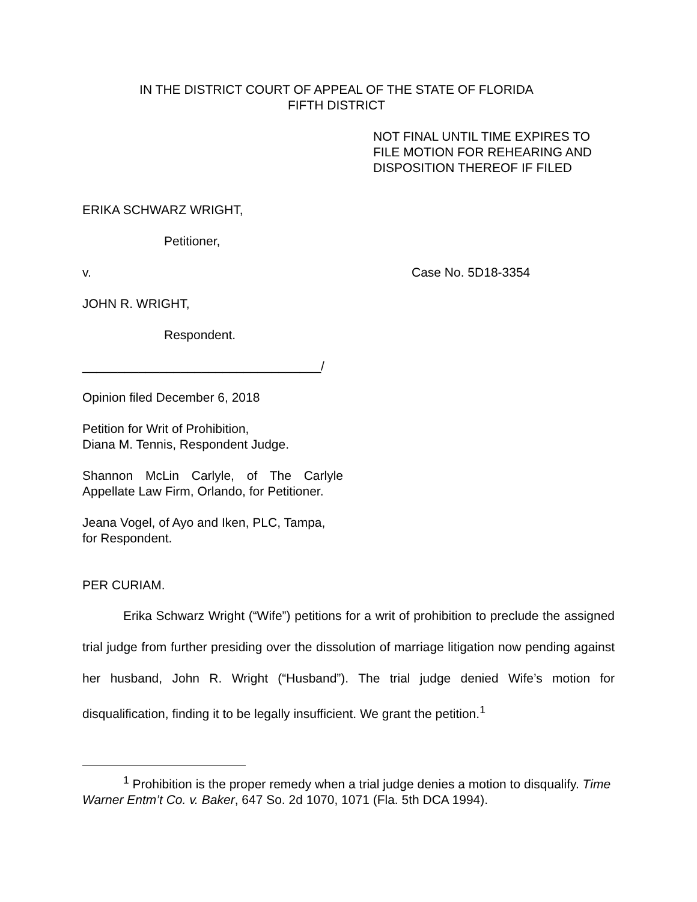IN THE DISTRICT COURT OF APPEAL OF THE STATE OF FLORIDA
FIFTH DISTRICT
NOT FINAL UNTIL TIME EXPIRES TO
FILE MOTION FOR REHEARING AND
DISPOSITION THEREOF IF FILED
ERIKA SCHWARZ WRIGHT,
Petitioner,
v. Case No. 5D18-3354
JOHN R. WRIGHT,
Respondent.
__________________________________/
Opinion filed December 6, 2018
Petition for Writ of Prohibition,
Diana M. Tennis, Respondent Judge.
Shannon McLin Carlyle, of The Carlyle Appellate Law Firm, Orlando, for Petitioner.
Jeana Vogel, of Ayo and Iken, PLC, Tampa, for Respondent.
PER CURIAM.
Erika Schwarz Wright (“Wife”) petitions for a writ of prohibition to preclude the assigned trial judge from further presiding over the dissolution of marriage litigation now pending against her husband, John R. Wright (“Husband”). The trial judge denied Wife’s motion for disqualification, finding it to be legally insufficient. We grant the petition.<sup>1</sup>
<sup>1</sup> Prohibition is the proper remedy when a trial judge denies a motion to disqualify. Time Warner Entm’t Co. v. Baker, 647 So. 2d 1070, 1071 (Fla. 5th DCA 1994).